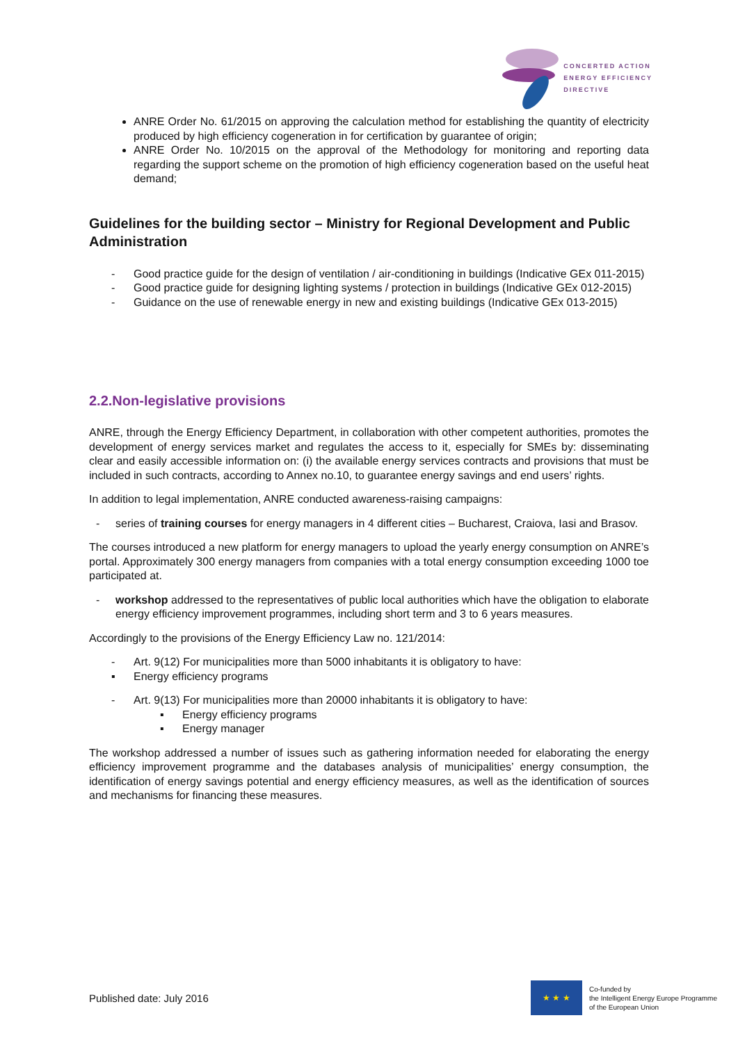CONCERTED ACTION
ENERGY EFFICIENCY
DIRECTIVE
ANRE Order No. 61/2015 on approving the calculation method for establishing the quantity of electricity produced by high efficiency cogeneration in for certification by guarantee of origin;
ANRE Order No. 10/2015 on the approval of the Methodology for monitoring and reporting data regarding the support scheme on the promotion of high efficiency cogeneration based on the useful heat demand;
Guidelines for the building sector – Ministry for Regional Development and Public Administration
- Good practice guide for the design of ventilation / air-conditioning in buildings (Indicative GEx 011-2015)
- Good practice guide for designing lighting systems / protection in buildings (Indicative GEx 012-2015)
- Guidance on the use of renewable energy in new and existing buildings (Indicative GEx 013-2015)
2.2.Non-legislative provisions
ANRE, through the Energy Efficiency Department, in collaboration with other competent authorities, promotes the development of energy services market and regulates the access to it, especially for SMEs by: disseminating clear and easily accessible information on: (i) the available energy services contracts and provisions that must be included in such contracts, according to Annex no.10, to guarantee energy savings and end users’ rights.
In addition to legal implementation, ANRE conducted awareness-raising campaigns:
- series of training courses for energy managers in 4 different cities – Bucharest, Craiova, Iasi and Brasov.
The courses introduced a new platform for energy managers to upload the yearly energy consumption on ANRE’s portal. Approximately 300 energy managers from companies with a total energy consumption exceeding 1000 toe participated at.
- workshop addressed to the representatives of public local authorities which have the obligation to elaborate energy efficiency improvement programmes, including short term and 3 to 6 years measures.
Accordingly to the provisions of the Energy Efficiency Law no. 121/2014:
- Art. 9(12) For municipalities more than 5000 inhabitants it is obligatory to have:
▪ Energy efficiency programs
- Art. 9(13) For municipalities more than 20000 inhabitants it is obligatory to have:
▪ Energy efficiency programs
▪ Energy manager
The workshop addressed a number of issues such as gathering information needed for elaborating the energy efficiency improvement programme and the databases analysis of municipalities’ energy consumption, the identification of energy savings potential and energy efficiency measures, as well as the identification of sources and mechanisms for financing these measures.
Published date: July 2016
★ ★ ★
Co-funded by
the Intelligent Energy Europe Programme
of the European Union